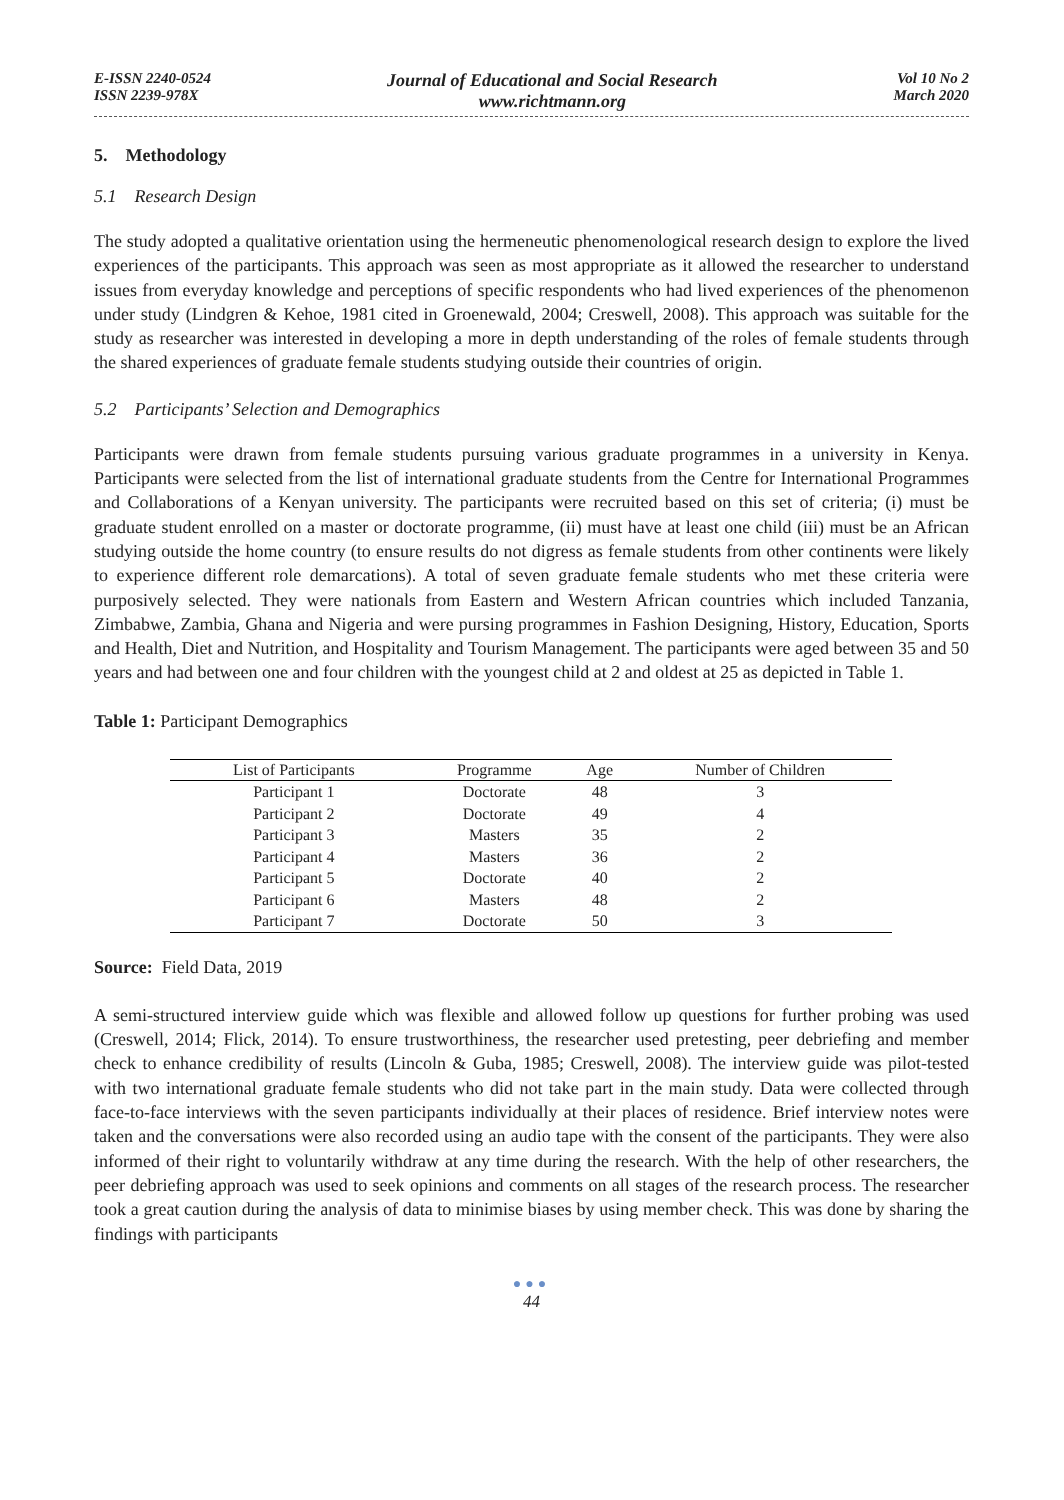E-ISSN 2240-0524
ISSN 2239-978X
Journal of Educational and Social Research
www.richtmann.org
Vol 10 No 2
March 2020
5. Methodology
5.1 Research Design
The study adopted a qualitative orientation using the hermeneutic phenomenological research design to explore the lived experiences of the participants. This approach was seen as most appropriate as it allowed the researcher to understand issues from everyday knowledge and perceptions of specific respondents who had lived experiences of the phenomenon under study (Lindgren & Kehoe, 1981 cited in Groenewald, 2004; Creswell, 2008). This approach was suitable for the study as researcher was interested in developing a more in depth understanding of the roles of female students through the shared experiences of graduate female students studying outside their countries of origin.
5.2 Participants’ Selection and Demographics
Participants were drawn from female students pursuing various graduate programmes in a university in Kenya. Participants were selected from the list of international graduate students from the Centre for International Programmes and Collaborations of a Kenyan university. The participants were recruited based on this set of criteria; (i) must be graduate student enrolled on a master or doctorate programme, (ii) must have at least one child (iii) must be an African studying outside the home country (to ensure results do not digress as female students from other continents were likely to experience different role demarcations). A total of seven graduate female students who met these criteria were purposively selected. They were nationals from Eastern and Western African countries which included Tanzania, Zimbabwe, Zambia, Ghana and Nigeria and were pursing programmes in Fashion Designing, History, Education, Sports and Health, Diet and Nutrition, and Hospitality and Tourism Management. The participants were aged between 35 and 50 years and had between one and four children with the youngest child at 2 and oldest at 25 as depicted in Table 1.
Table 1: Participant Demographics
| List of Participants | Programme | Age | Number of Children |
| --- | --- | --- | --- |
| Participant 1 | Doctorate | 48 | 3 |
| Participant 2 | Doctorate | 49 | 4 |
| Participant 3 | Masters | 35 | 2 |
| Participant 4 | Masters | 36 | 2 |
| Participant 5 | Doctorate | 40 | 2 |
| Participant 6 | Masters | 48 | 2 |
| Participant 7 | Doctorate | 50 | 3 |
Source: Field Data, 2019
A semi-structured interview guide which was flexible and allowed follow up questions for further probing was used (Creswell, 2014; Flick, 2014). To ensure trustworthiness, the researcher used pretesting, peer debriefing and member check to enhance credibility of results (Lincoln & Guba, 1985; Creswell, 2008). The interview guide was pilot-tested with two international graduate female students who did not take part in the main study. Data were collected through face-to-face interviews with the seven participants individually at their places of residence. Brief interview notes were taken and the conversations were also recorded using an audio tape with the consent of the participants. They were also informed of their right to voluntarily withdraw at any time during the research. With the help of other researchers, the peer debriefing approach was used to seek opinions and comments on all stages of the research process. The researcher took a great caution during the analysis of data to minimise biases by using member check. This was done by sharing the findings with participants
●●●
44